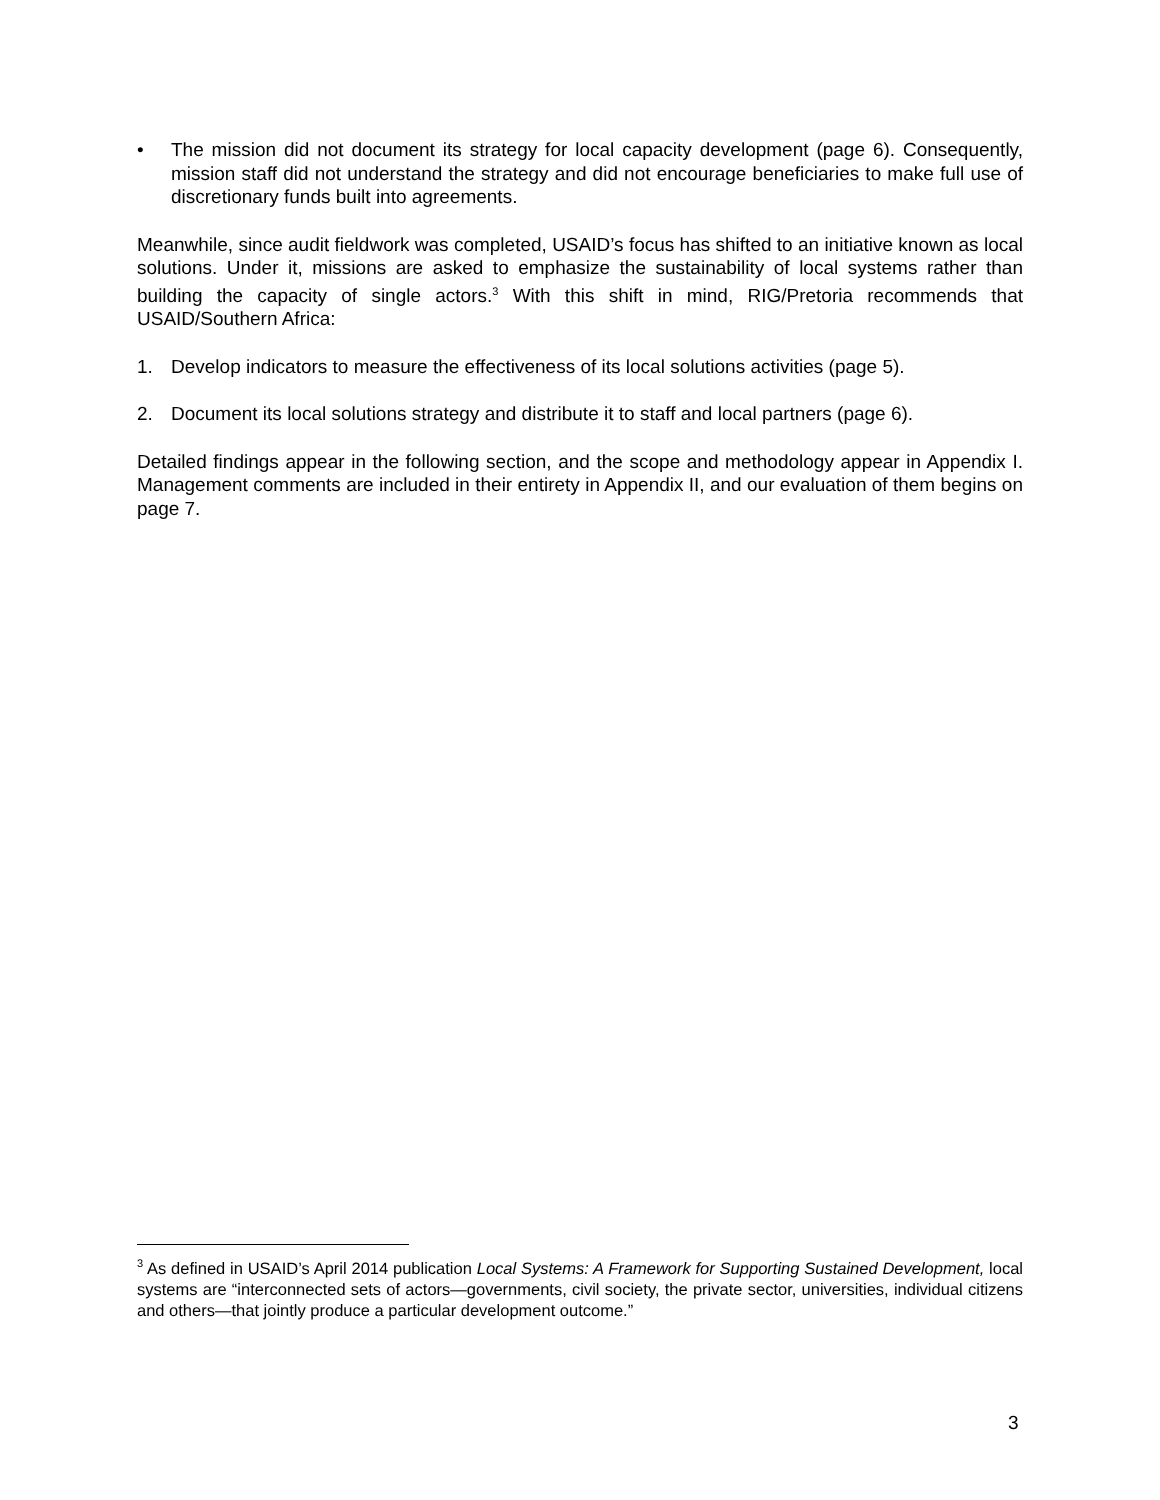• The mission did not document its strategy for local capacity development (page 6). Consequently, mission staff did not understand the strategy and did not encourage beneficiaries to make full use of discretionary funds built into agreements.
Meanwhile, since audit fieldwork was completed, USAID’s focus has shifted to an initiative known as local solutions. Under it, missions are asked to emphasize the sustainability of local systems rather than building the capacity of single actors.<sup>3</sup> With this shift in mind, RIG/Pretoria recommends that USAID/Southern Africa:
1. Develop indicators to measure the effectiveness of its local solutions activities (page 5).
2. Document its local solutions strategy and distribute it to staff and local partners (page 6).
Detailed findings appear in the following section, and the scope and methodology appear in Appendix I. Management comments are included in their entirety in Appendix II, and our evaluation of them begins on page 7.
<sup>3</sup> As defined in USAID’s April 2014 publication Local Systems: A Framework for Supporting Sustained Development, local systems are “interconnected sets of actors—governments, civil society, the private sector, universities, individual citizens and others—that jointly produce a particular development outcome.”
3